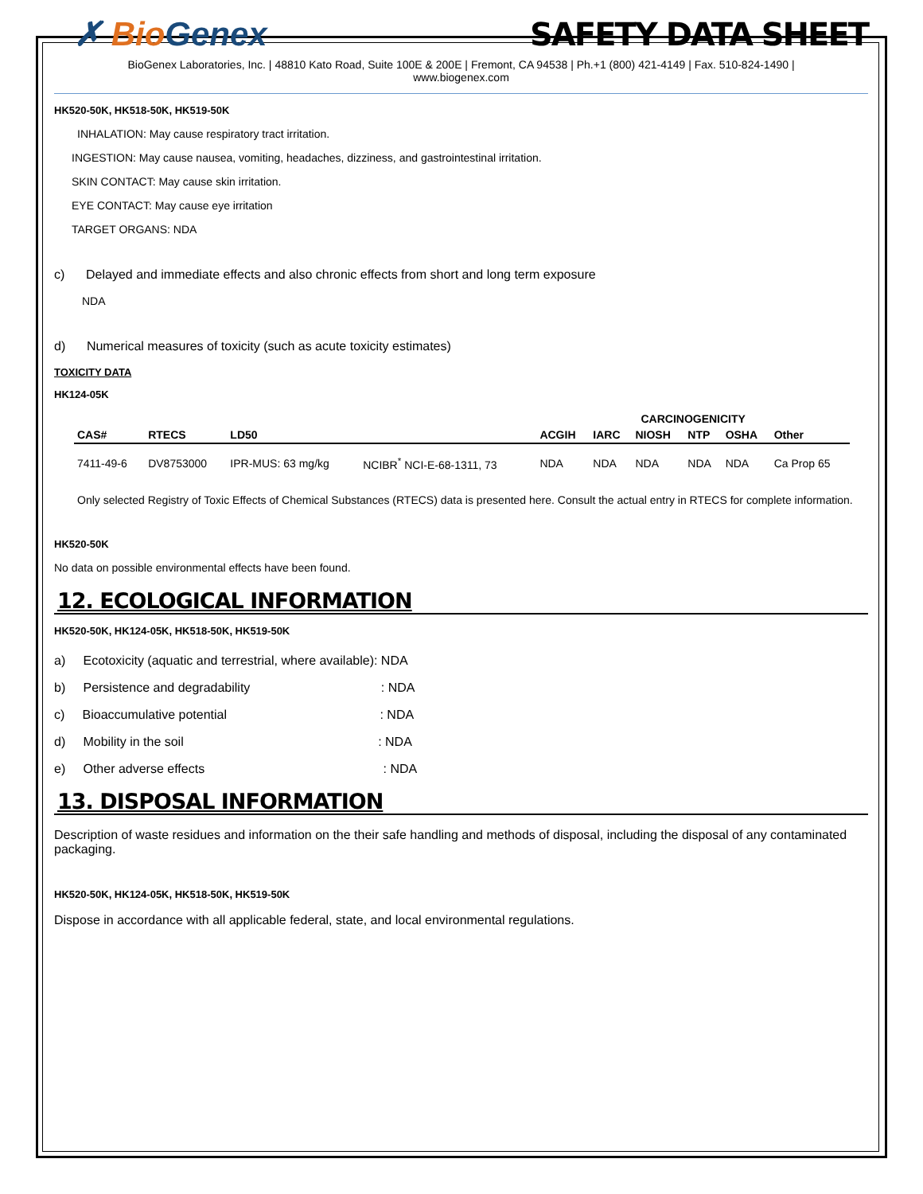✗ Bio Genex SAFETY DATA SHEET
BioGenex Laboratories, Inc. | 48810 Kato Road, Suite 100E & 200E | Fremont, CA 94538 | Ph.+1 (800) 421-4149 | Fax. 510-824-1490 |
www.biogenex.com
HK520-50K, HK518-50K, HK519-50K
INHALATION: May cause respiratory tract irritation.
INGESTION: May cause nausea, vomiting, headaches, dizziness, and gastrointestinal irritation.
SKIN CONTACT: May cause skin irritation.
EYE CONTACT: May cause eye irritation
TARGET ORGANS: NDA
c) Delayed and immediate effects and also chronic effects from short and long term exposure
NDA
d) Numerical measures of toxicity (such as acute toxicity estimates)
TOXICITY DATA
HK124-05K
| | | | | CARCINOGENICITY | | | | | |
| --- | --- | --- | --- | --- | --- | --- | --- | --- | --- |
| CAS# | RTECS | LD50 | | ACGIH | IARC | NIOSH | NTP | OSHA | Other |
| 7411-49-6 | DV8753000 | IPR-MUS: 63 mg/kg | NCIBR<sup>*</sup> NCI-E-68-1311, 73 | NDA | NDA | NDA | NDA | NDA | Ca Prop 65 |
Only selected Registry of Toxic Effects of Chemical Substances (RTECS) data is presented here. Consult the actual entry in RTECS for complete information.
HK520-50K
No data on possible environmental effects have been found.
12. ECOLOGICAL INFORMATION
HK520-50K, HK124-05K, HK518-50K, HK519-50K
a) Ecotoxicity (aquatic and terrestrial, where available): NDA
b) Persistence and degradability : NDA
c) Bioaccumulative potential : NDA
d) Mobility in the soil : NDA
e) Other adverse effects : NDA
13. DISPOSAL INFORMATION
Description of waste residues and information on the their safe handling and methods of disposal, including the disposal of any contaminated packaging.
HK520-50K, HK124-05K, HK518-50K, HK519-50K
Dispose in accordance with all applicable federal, state, and local environmental regulations.